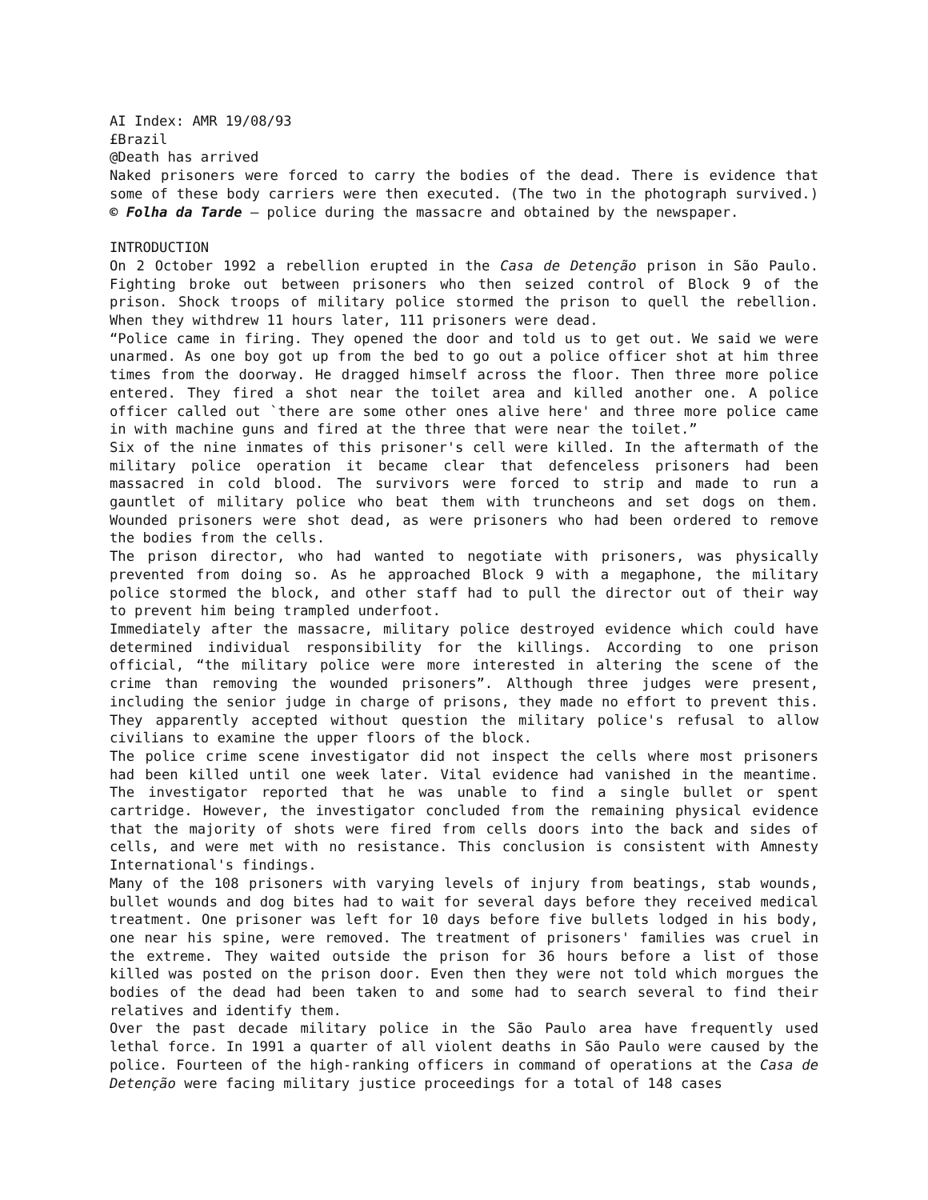AI Index: AMR 19/08/93
£Brazil
@Death has arrived
Naked prisoners were forced to carry the bodies of the dead. There is evidence that some of these body carriers were then executed. (The two in the photograph survived.) © Folha da Tarde – police during the massacre and obtained by the newspaper.
INTRODUCTION
On 2 October 1992 a rebellion erupted in the Casa de Detenção prison in São Paulo. Fighting broke out between prisoners who then seized control of Block 9 of the prison. Shock troops of military police stormed the prison to quell the rebellion. When they withdrew 11 hours later, 111 prisoners were dead.
“Police came in firing. They opened the door and told us to get out. We said we were unarmed. As one boy got up from the bed to go out a police officer shot at him three times from the doorway. He dragged himself across the floor. Then three more police entered. They fired a shot near the toilet area and killed another one. A police officer called out `there are some other ones alive here' and three more police came in with machine guns and fired at the three that were near the toilet.”
Six of the nine inmates of this prisoner's cell were killed. In the aftermath of the military police operation it became clear that defenceless prisoners had been massacred in cold blood. The survivors were forced to strip and made to run a gauntlet of military police who beat them with truncheons and set dogs on them. Wounded prisoners were shot dead, as were prisoners who had been ordered to remove the bodies from the cells.
The prison director, who had wanted to negotiate with prisoners, was physically prevented from doing so. As he approached Block 9 with a megaphone, the military police stormed the block, and other staff had to pull the director out of their way to prevent him being trampled underfoot.
Immediately after the massacre, military police destroyed evidence which could have determined individual responsibility for the killings. According to one prison official, “the military police were more interested in altering the scene of the crime than removing the wounded prisoners”. Although three judges were present, including the senior judge in charge of prisons, they made no effort to prevent this. They apparently accepted without question the military police's refusal to allow civilians to examine the upper floors of the block.
The police crime scene investigator did not inspect the cells where most prisoners had been killed until one week later. Vital evidence had vanished in the meantime. The investigator reported that he was unable to find a single bullet or spent cartridge. However, the investigator concluded from the remaining physical evidence that the majority of shots were fired from cells doors into the back and sides of cells, and were met with no resistance. This conclusion is consistent with Amnesty International's findings.
Many of the 108 prisoners with varying levels of injury from beatings, stab wounds, bullet wounds and dog bites had to wait for several days before they received medical treatment. One prisoner was left for 10 days before five bullets lodged in his body, one near his spine, were removed. The treatment of prisoners' families was cruel in the extreme. They waited outside the prison for 36 hours before a list of those killed was posted on the prison door. Even then they were not told which morgues the bodies of the dead had been taken to and some had to search several to find their relatives and identify them.
Over the past decade military police in the São Paulo area have frequently used lethal force. In 1991 a quarter of all violent deaths in São Paulo were caused by the police. Fourteen of the high-ranking officers in command of operations at the Casa de Detenção were facing military justice proceedings for a total of 148 cases